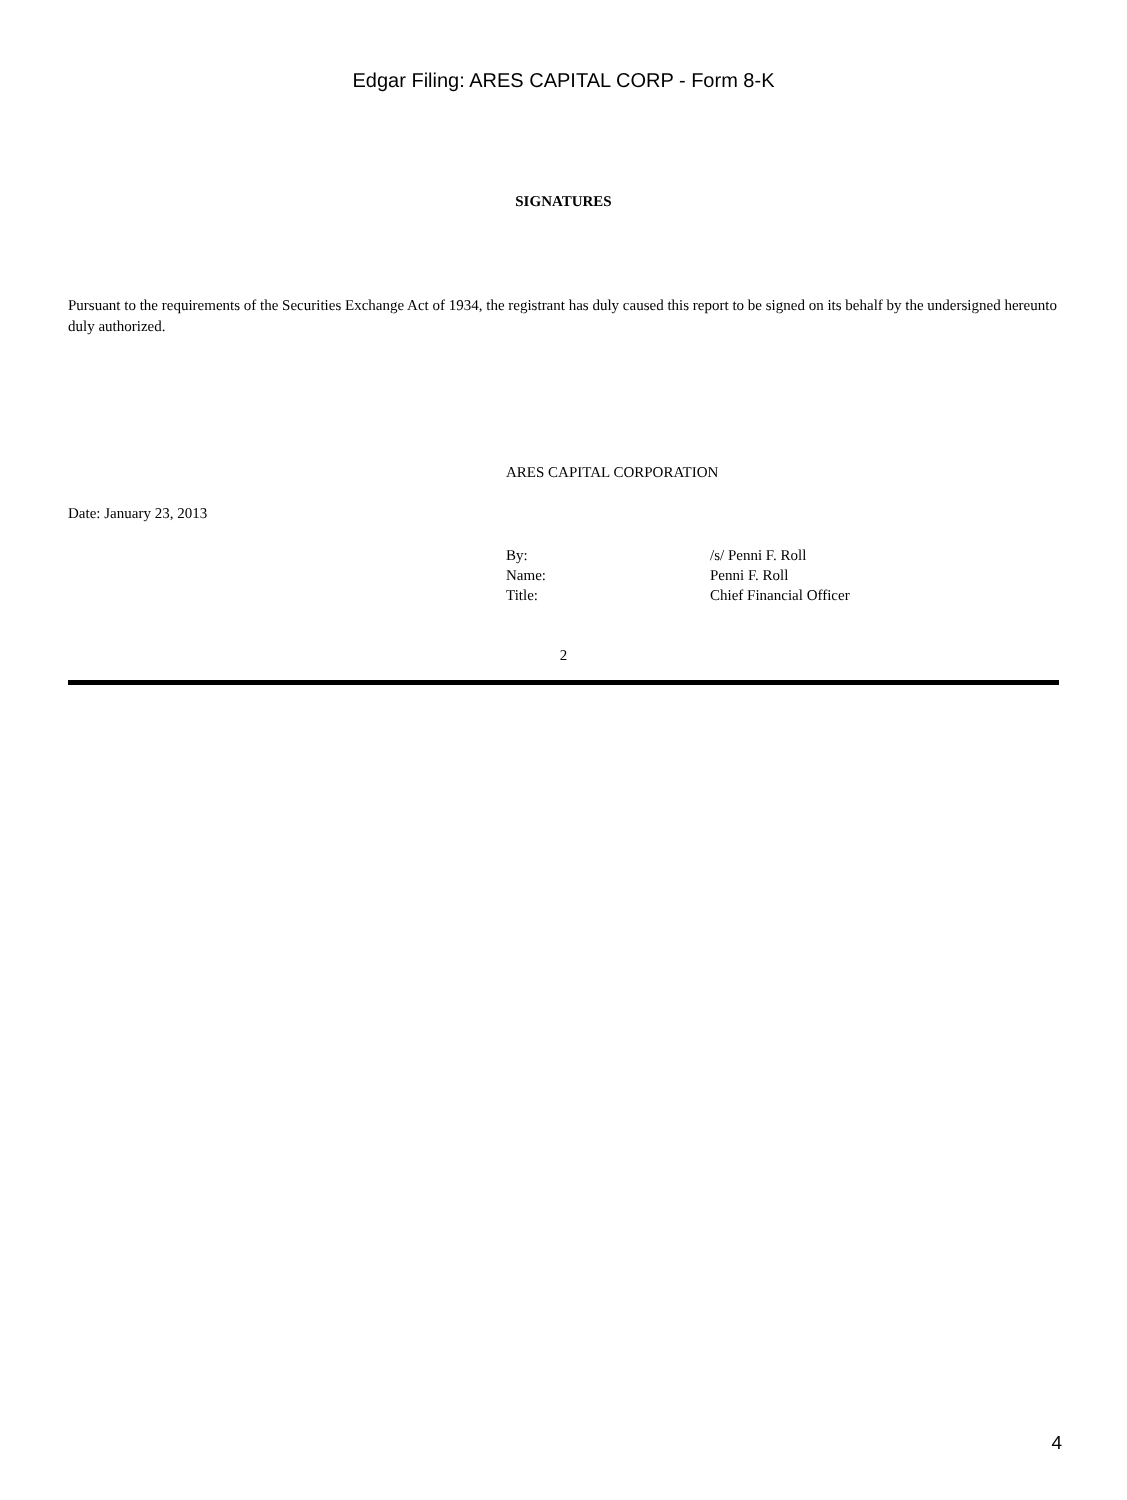Edgar Filing: ARES CAPITAL CORP - Form 8-K
SIGNATURES
Pursuant to the requirements of the Securities Exchange Act of 1934, the registrant has duly caused this report to be signed on its behalf by the undersigned hereunto duly authorized.
ARES CAPITAL CORPORATION
Date: January 23, 2013
| By: | /s/ Penni F. Roll |
| Name: | Penni F. Roll |
| Title: | Chief Financial Officer |
2
4